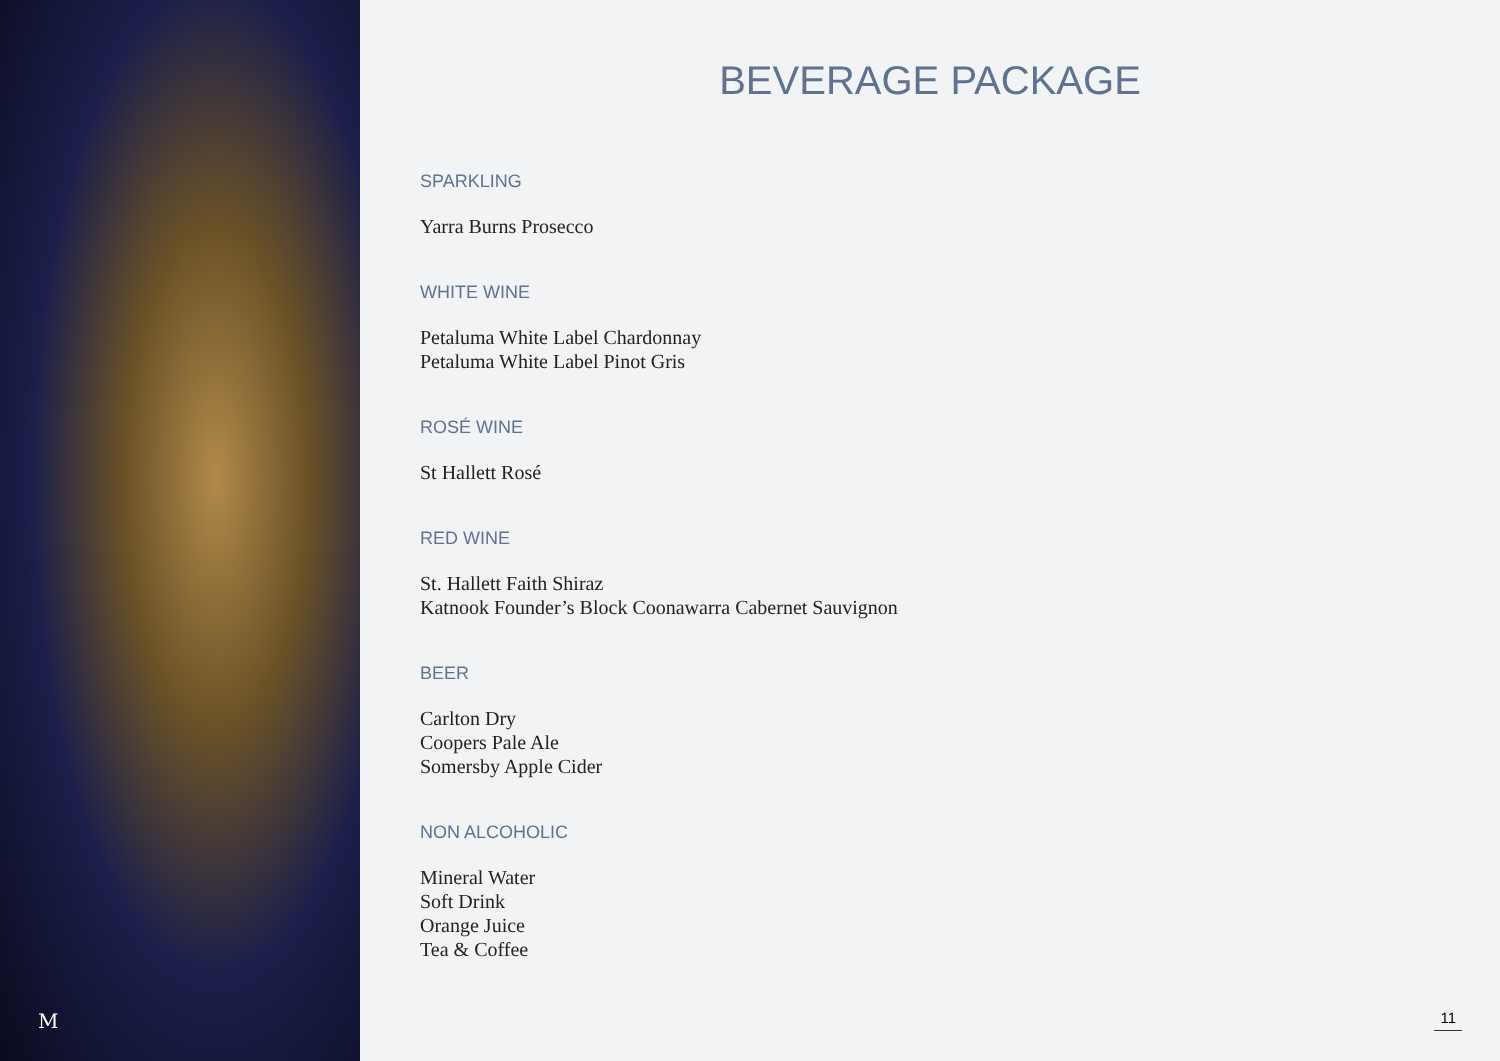M
BEVERAGE PACKAGE
SPARKLING
Yarra Burns Prosecco
WHITE WINE
Petaluma White Label Chardonnay
Petaluma White Label Pinot Gris
ROSÉ WINE
St Hallett Rosé
RED WINE
St. Hallett Faith Shiraz
Katnook Founder’s Block Coonawarra Cabernet Sauvignon
BEER
Carlton Dry
Coopers Pale Ale
Somersby Apple Cider
NON ALCOHOLIC
Mineral Water
Soft Drink
Orange Juice
Tea & Coffee
11